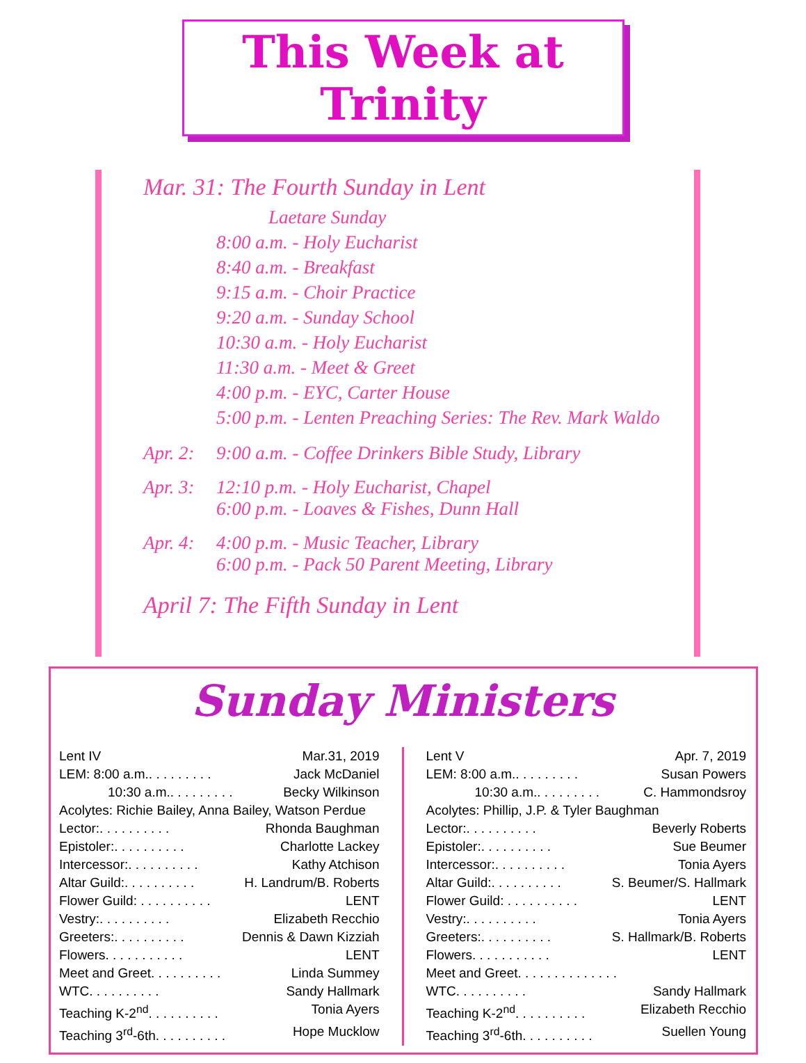This Week at Trinity
Mar. 31: The Fourth Sunday in Lent
Laetare Sunday
8:00 a.m. - Holy Eucharist
8:40 a.m. - Breakfast
9:15 a.m. - Choir Practice
9:20 a.m. - Sunday School
10:30 a.m. - Holy Eucharist
11:30 a.m. - Meet & Greet
4:00 p.m. - EYC, Carter House
5:00 p.m. - Lenten Preaching Series: The Rev. Mark Waldo
Apr. 2: 9:00 a.m. - Coffee Drinkers Bible Study, Library
Apr. 3: 12:10 p.m. - Holy Eucharist, Chapel
6:00 p.m. - Loaves & Fishes, Dunn Hall
Apr. 4: 4:00 p.m. - Music Teacher, Library
6:00 p.m. - Pack 50 Parent Meeting, Library
April 7: The Fifth Sunday in Lent
Sunday Ministers
Lent IV Mar.31, 2019
LEM: 8:00 a.m.. . . . . . . . . Jack McDaniel
10:30 a.m.. . . . . . . . . Becky Wilkinson
Acolytes: Richie Bailey, Anna Bailey, Watson Perdue
Lector:. . . . . . . . . . Rhonda Baughman
Epistoler:. . . . . . . . . . Charlotte Lackey
Intercessor:. . . . . . . . . . Kathy Atchison
Altar Guild:. . . . . . . . . . H. Landrum/B. Roberts
Flower Guild: . . . . . . . . . . LENT
Vestry:. . . . . . . . . . Elizabeth Recchio
Greeters:. . . . . . . . . . Dennis & Dawn Kizziah
Flowers. . . . . . . . . . . LENT
Meet and Greet. . . . . . . . . . Linda Summey
WTC. . . . . . . . . . Sandy Hallmark
Teaching K-2<sup>nd</sup>. . . . . . . . . . Tonia Ayers
Teaching 3<sup>rd</sup>-6th. . . . . . . . . . Hope Mucklow
Lent V Apr. 7, 2019
LEM: 8:00 a.m.. . . . . . . . . Susan Powers
10:30 a.m.. . . . . . . . . C. Hammondsroy
Acolytes: Phillip, J.P. & Tyler Baughman
Lector:. . . . . . . . . . Beverly Roberts
Epistoler:. . . . . . . . . . Sue Beumer
Intercessor:. . . . . . . . . . Tonia Ayers
Altar Guild:. . . . . . . . . . S. Beumer/S. Hallmark
Flower Guild: . . . . . . . . . . LENT
Vestry:. . . . . . . . . . Tonia Ayers
Greeters:. . . . . . . . . . S. Hallmark/B. Roberts
Flowers. . . . . . . . . . . LENT
Meet and Greet. . . . . . . . . . . . . .
WTC. . . . . . . . . . Sandy Hallmark
Teaching K-2<sup>nd</sup>. . . . . . . . . . Elizabeth Recchio
Teaching 3<sup>rd</sup>-6th. . . . . . . . . . Suellen Young